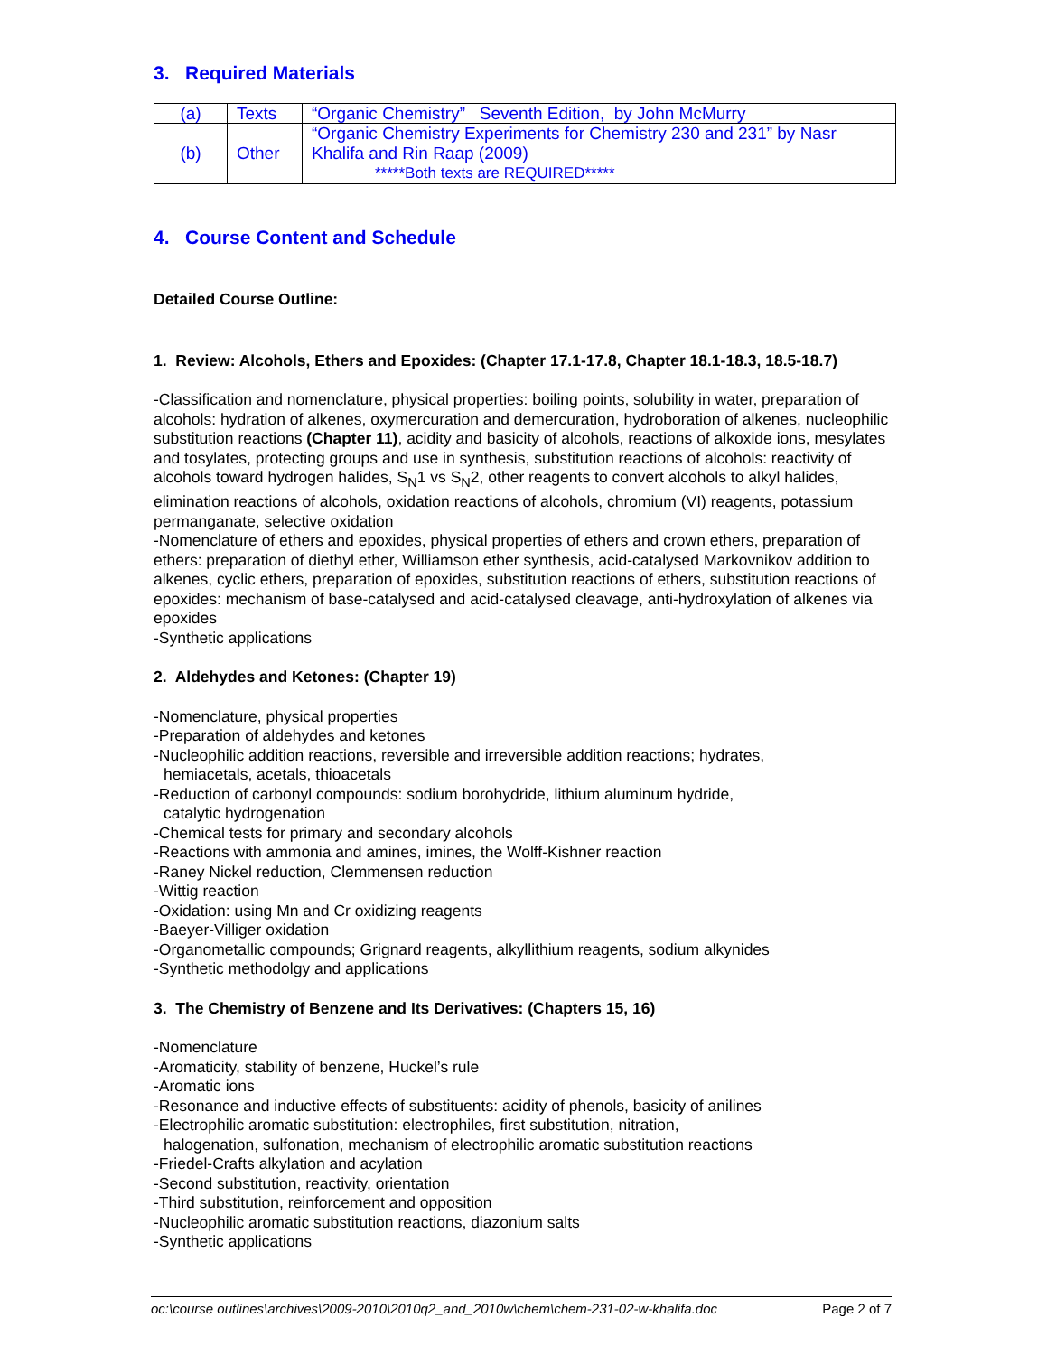3. Required Materials
| (a) | Texts | “Organic Chemistry” Seventh Edition, by John McMurry |
| (b) | Other | “Organic Chemistry Experiments for Chemistry 230 and 231” by Nasr Khalifa and Rin Raap (2009) *****Both texts are REQUIRED***** |
4. Course Content and Schedule
Detailed Course Outline:
1. Review: Alcohols, Ethers and Epoxides: (Chapter 17.1-17.8, Chapter 18.1-18.3, 18.5-18.7)
-Classification and nomenclature, physical properties: boiling points, solubility in water, preparation of alcohols: hydration of alkenes, oxymercuration and demercuration, hydroboration of alkenes, nucleophilic substitution reactions (Chapter 11), acidity and basicity of alcohols, reactions of alkoxide ions, mesylates and tosylates, protecting groups and use in synthesis, substitution reactions of alcohols: reactivity of alcohols toward hydrogen halides, S<sub>N</sub>1 vs S<sub>N</sub>2, other reagents to convert alcohols to alkyl halides, elimination reactions of alcohols, oxidation reactions of alcohols, chromium (VI) reagents, potassium permanganate, selective oxidation
-Nomenclature of ethers and epoxides, physical properties of ethers and crown ethers, preparation of ethers: preparation of diethyl ether, Williamson ether synthesis, acid-catalysed Markovnikov addition to alkenes, cyclic ethers, preparation of epoxides, substitution reactions of ethers, substitution reactions of epoxides: mechanism of base-catalysed and acid-catalysed cleavage, anti-hydroxylation of alkenes via epoxides
-Synthetic applications
2. Aldehydes and Ketones: (Chapter 19)
-Nomenclature, physical properties
-Preparation of aldehydes and ketones
-Nucleophilic addition reactions, reversible and irreversible addition reactions; hydrates,
hemiacetals, acetals, thioacetals
-Reduction of carbonyl compounds: sodium borohydride, lithium aluminum hydride,
catalytic hydrogenation
-Chemical tests for primary and secondary alcohols
-Reactions with ammonia and amines, imines, the Wolff-Kishner reaction
-Raney Nickel reduction, Clemmensen reduction
-Wittig reaction
-Oxidation: using Mn and Cr oxidizing reagents
-Baeyer-Villiger oxidation
-Organometallic compounds; Grignard reagents, alkyllithium reagents, sodium alkynides
-Synthetic methodolgy and applications
3. The Chemistry of Benzene and Its Derivatives: (Chapters 15, 16)
-Nomenclature
-Aromaticity, stability of benzene, Huckel’s rule
-Aromatic ions
-Resonance and inductive effects of substituents: acidity of phenols, basicity of anilines
-Electrophilic aromatic substitution: electrophiles, first substitution, nitration,
halogenation, sulfonation, mechanism of electrophilic aromatic substitution reactions
-Friedel-Crafts alkylation and acylation
-Second substitution, reactivity, orientation
-Third substitution, reinforcement and opposition
-Nucleophilic aromatic substitution reactions, diazonium salts
-Synthetic applications
oc:\course outlines\archives\2009-2010\2010q2_and_2010w\chem\chem-231-02-w-khalifa.doc Page 2 of 7